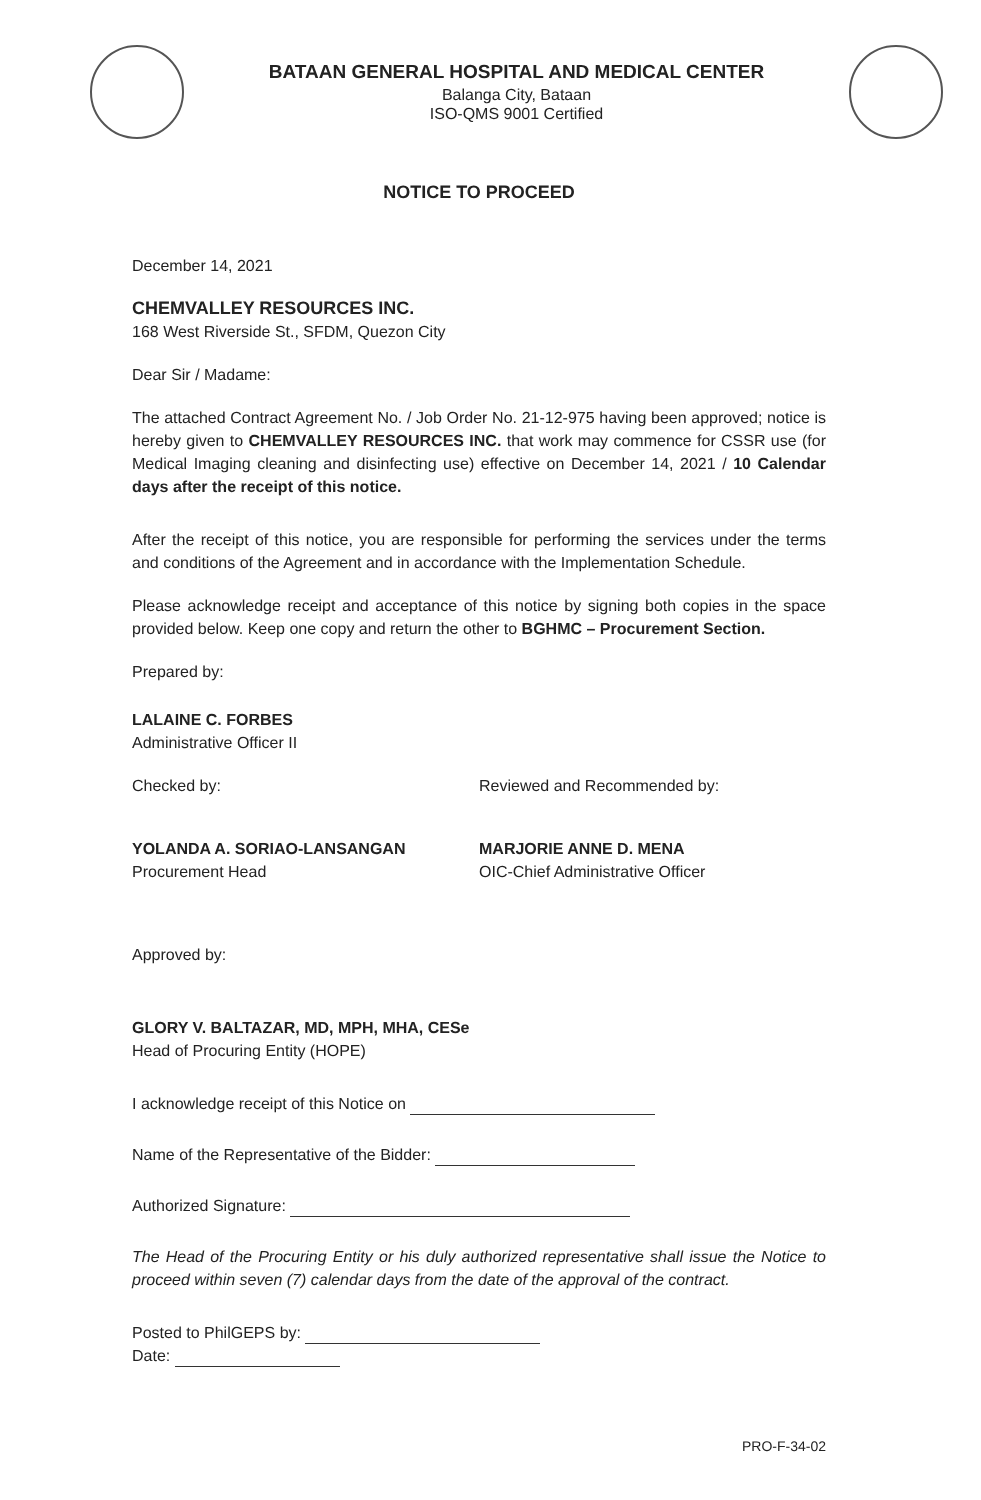BATAAN GENERAL HOSPITAL AND MEDICAL CENTER
Balanga City, Bataan
ISO-QMS 9001 Certified
NOTICE TO PROCEED
December 14, 2021
CHEMVALLEY RESOURCES INC.
168 West Riverside St., SFDM, Quezon City
Dear Sir / Madame:
The attached Contract Agreement No. / Job Order No. 21-12-975 having been approved; notice is hereby given to CHEMVALLEY RESOURCES INC. that work may commence for CSSR use (for Medical Imaging cleaning and disinfecting use) effective on December 14, 2021 / 10 Calendar days after the receipt of this notice.
After the receipt of this notice, you are responsible for performing the services under the terms and conditions of the Agreement and in accordance with the Implementation Schedule.
Please acknowledge receipt and acceptance of this notice by signing both copies in the space provided below. Keep one copy and return the other to BGHMC – Procurement Section.
Prepared by:
LALAINE C. FORBES
Administrative Officer II
Checked by:
YOLANDA A. SORIAO-LANSANGAN
Procurement Head
Reviewed and Recommended by:
MARJORIE ANNE D. MENA
OIC-Chief Administrative Officer
Approved by:
GLORY V. BALTAZAR, MD, MPH, MHA, CESe
Head of Procuring Entity (HOPE)
I acknowledge receipt of this Notice on
Name of the Representative of the Bidder:
Authorized Signature:
The Head of the Procuring Entity or his duly authorized representative shall issue the Notice to proceed within seven (7) calendar days from the date of the approval of the contract.
Posted to PhilGEPS by:
Date:
PRO-F-34-02